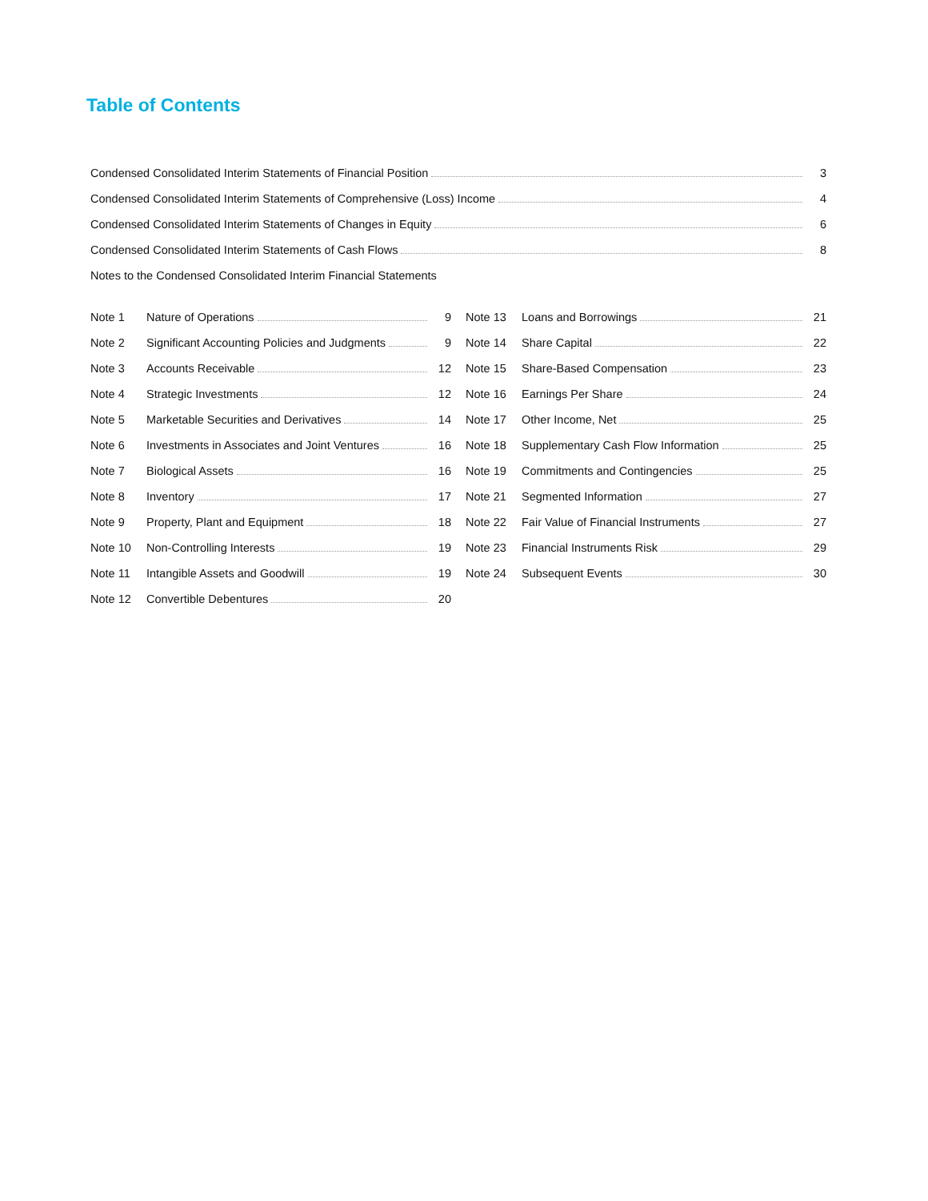Table of Contents
Condensed Consolidated Interim Statements of Financial Position 3
Condensed Consolidated Interim Statements of Comprehensive (Loss) Income 4
Condensed Consolidated Interim Statements of Changes in Equity 6
Condensed Consolidated Interim Statements of Cash Flows 8
Notes to the Condensed Consolidated Interim Financial Statements
Note 1 Nature of Operations 9
Note 2 Significant Accounting Policies and Judgments 9
Note 3 Accounts Receivable 12
Note 4 Strategic Investments 12
Note 5 Marketable Securities and Derivatives 14
Note 6 Investments in Associates and Joint Ventures 16
Note 7 Biological Assets 16
Note 8 Inventory 17
Note 9 Property, Plant and Equipment 18
Note 10 Non-Controlling Interests 19
Note 11 Intangible Assets and Goodwill 19
Note 12 Convertible Debentures 20
Note 13 Loans and Borrowings 21
Note 14 Share Capital 22
Note 15 Share-Based Compensation 23
Note 16 Earnings Per Share 24
Note 17 Other Income, Net 25
Note 18 Supplementary Cash Flow Information 25
Note 19 Commitments and Contingencies 25
Note 21 Segmented Information 27
Note 22 Fair Value of Financial Instruments 27
Note 23 Financial Instruments Risk 29
Note 24 Subsequent Events 30